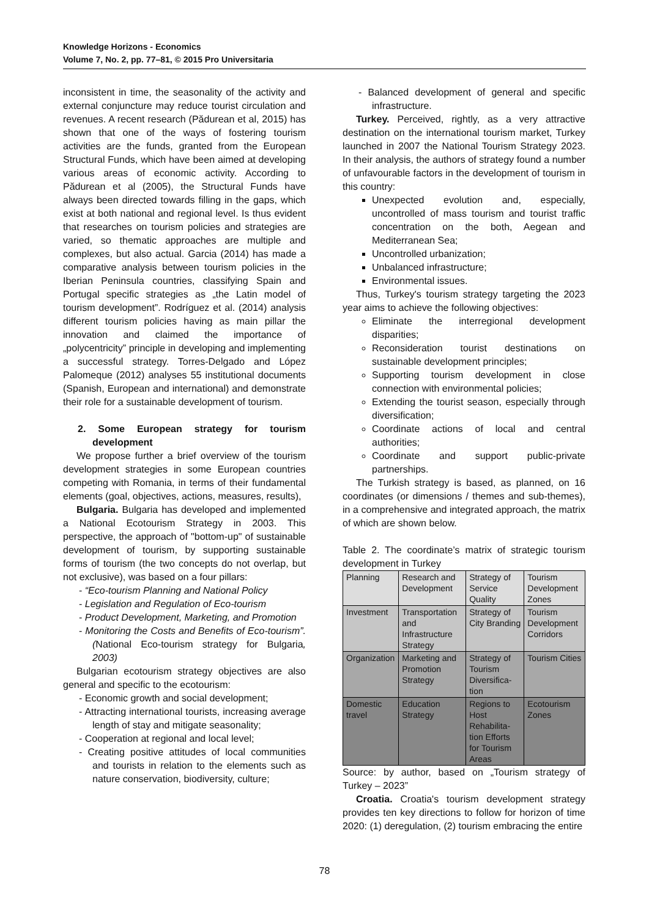Knowledge Horizons - Economics
Volume 7, No. 2, pp. 77–81, © 2015 Pro Universitaria
inconsistent in time, the seasonality of the activity and external conjuncture may reduce tourist circulation and revenues. A recent research (Pădurean et al, 2015) has shown that one of the ways of fostering tourism activities are the funds, granted from the European Structural Funds, which have been aimed at developing various areas of economic activity. According to Pădurean et al (2005), the Structural Funds have always been directed towards filling in the gaps, which exist at both national and regional level. Is thus evident that researches on tourism policies and strategies are varied, so thematic approaches are multiple and complexes, but also actual. Garcia (2014) has made a comparative analysis between tourism policies in the Iberian Peninsula countries, classifying Spain and Portugal specific strategies as „the Latin model of tourism development”. Rodríguez et al. (2014) analysis different tourism policies having as main pillar the innovation and claimed the importance of „polycentricity” principle in developing and implementing a successful strategy. Torres-Delgado and López Palomeque (2012) analyses 55 institutional documents (Spanish, European and international) and demonstrate their role for a sustainable development of tourism.
2. Some European strategy for tourism development
We propose further a brief overview of the tourism development strategies in some European countries competing with Romania, in terms of their fundamental elements (goal, objectives, actions, measures, results),
Bulgaria. Bulgaria has developed and implemented a National Ecotourism Strategy in 2003. This perspective, the approach of "bottom-up" of sustainable development of tourism, by supporting sustainable forms of tourism (the two concepts do not overlap, but not exclusive), was based on a four pillars:
- “Eco-tourism Planning and National Policy
- Legislation and Regulation of Eco-tourism
- Product Development, Marketing, and Promotion
- Monitoring the Costs and Benefits of Eco-tourism”. (National Eco-tourism strategy for Bulgaria, 2003)
Bulgarian ecotourism strategy objectives are also general and specific to the ecotourism:
- Economic growth and social development;
- Attracting international tourists, increasing average length of stay and mitigate seasonality;
- Cooperation at regional and local level;
- Creating positive attitudes of local communities and tourists in relation to the elements such as nature conservation, biodiversity, culture;
- Balanced development of general and specific infrastructure.
Turkey. Perceived, rightly, as a very attractive destination on the international tourism market, Turkey launched in 2007 the National Tourism Strategy 2023. In their analysis, the authors of strategy found a number of unfavourable factors in the development of tourism in this country:
Unexpected evolution and, especially, uncontrolled of mass tourism and tourist traffic concentration on the both, Aegean and Mediterranean Sea;
Uncontrolled urbanization;
Unbalanced infrastructure;
Environmental issues.
Thus, Turkey's tourism strategy targeting the 2023 year aims to achieve the following objectives:
Eliminate the interregional development disparities;
Reconsideration tourist destinations on sustainable development principles;
Supporting tourism development in close connection with environmental policies;
Extending the tourist season, especially through diversification;
Coordinate actions of local and central authorities;
Coordinate and support public-private partnerships.
The Turkish strategy is based, as planned, on 16 coordinates (or dimensions / themes and sub-themes), in a comprehensive and integrated approach, the matrix of which are shown below.
Table 2. The coordinate’s matrix of strategic tourism development in Turkey
| Planning | Research and Development | Strategy of Service Quality | Tourism Development Zones |
| Investment | Transportation and Infrastructure Strategy | Strategy of City Branding | Tourism Development Corridors |
| Organization | Marketing and Promotion Strategy | Strategy of Tourism Diversifica-tion | Tourism Cities |
| Domestic travel | Education Strategy | Regions to Host Rehabilita-tion Efforts for Tourism Areas | Ecotourism Zones |
Source: by author, based on „Tourism strategy of Turkey – 2023”
Croatia. Croatia's tourism development strategy provides ten key directions to follow for horizon of time 2020: (1) deregulation, (2) tourism embracing the entire
78